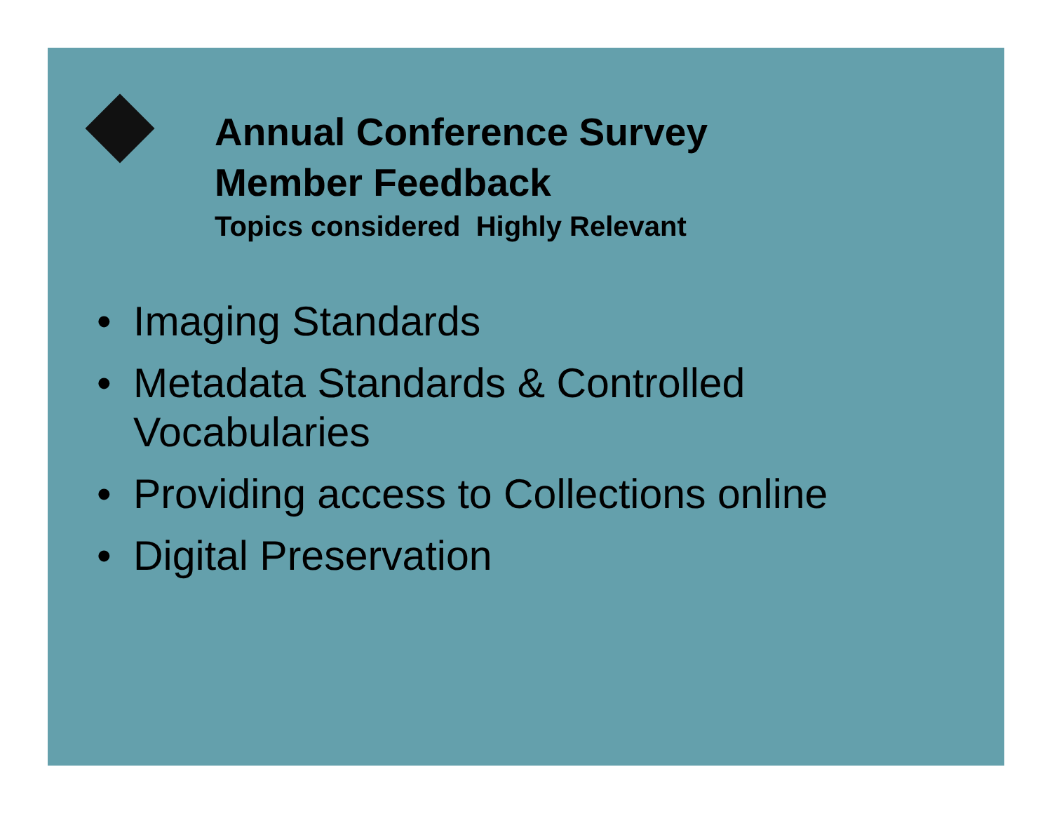Annual Conference Survey
Member Feedback
Topics considered Highly Relevant
• Imaging Standards
• Metadata Standards & Controlled
Vocabularies
• Providing access to Collections online
• Digital Preservation